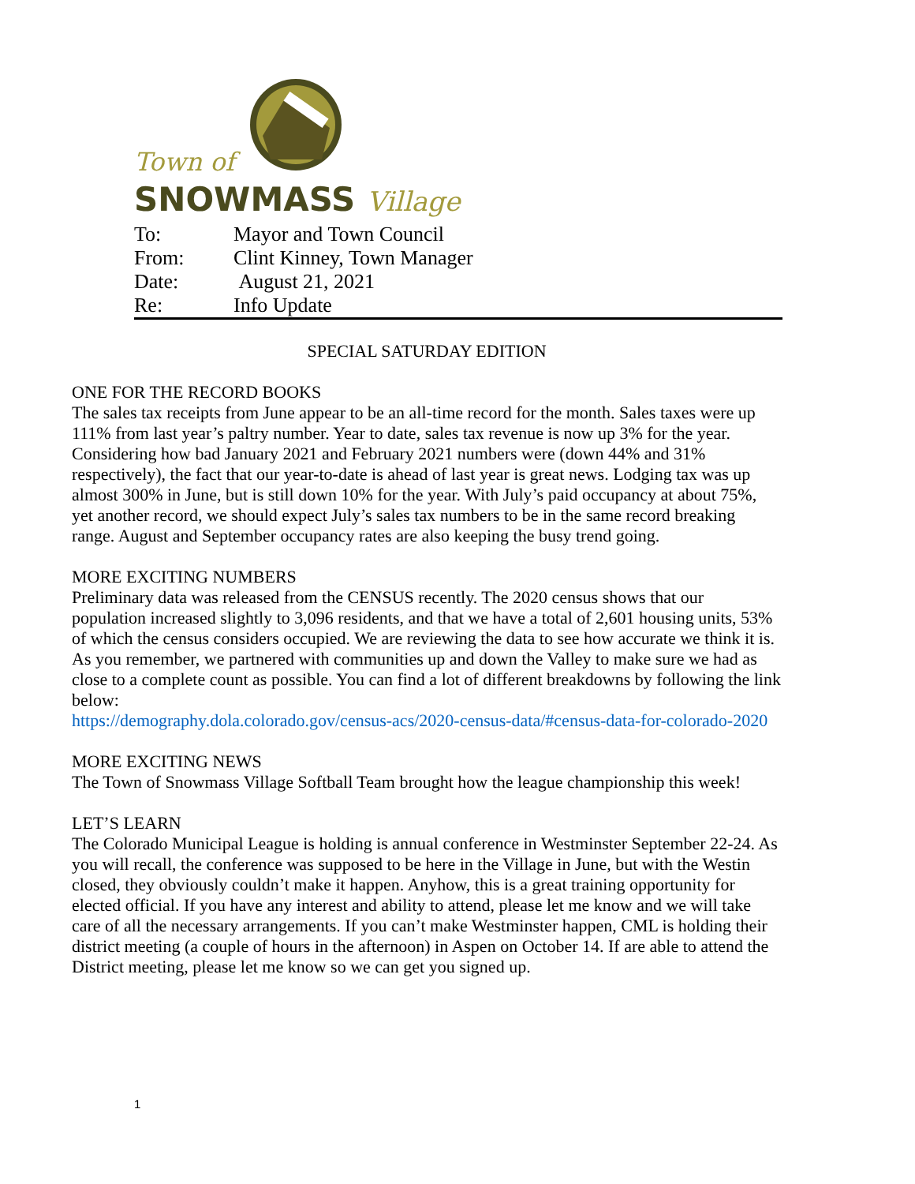Town of
SNOWMASS Village
To: Mayor and Town Council
From: Clint Kinney, Town Manager
Date: August 21, 2021
Re: Info Update
SPECIAL SATURDAY EDITION
ONE FOR THE RECORD BOOKS
The sales tax receipts from June appear to be an all-time record for the month. Sales taxes were up 111% from last year’s paltry number. Year to date, sales tax revenue is now up 3% for the year. Considering how bad January 2021 and February 2021 numbers were (down 44% and 31% respectively), the fact that our year-to-date is ahead of last year is great news. Lodging tax was up almost 300% in June, but is still down 10% for the year. With July’s paid occupancy at about 75%, yet another record, we should expect July’s sales tax numbers to be in the same record breaking range. August and September occupancy rates are also keeping the busy trend going.
MORE EXCITING NUMBERS
Preliminary data was released from the CENSUS recently. The 2020 census shows that our population increased slightly to 3,096 residents, and that we have a total of 2,601 housing units, 53% of which the census considers occupied. We are reviewing the data to see how accurate we think it is. As you remember, we partnered with communities up and down the Valley to make sure we had as close to a complete count as possible. You can find a lot of different breakdowns by following the link below:
https://demography.dola.colorado.gov/census-acs/2020-census-data/#census-data-for-colorado-2020
MORE EXCITING NEWS
The Town of Snowmass Village Softball Team brought how the league championship this week!
LET’S LEARN
The Colorado Municipal League is holding is annual conference in Westminster September 22-24. As you will recall, the conference was supposed to be here in the Village in June, but with the Westin closed, they obviously couldn’t make it happen. Anyhow, this is a great training opportunity for elected official. If you have any interest and ability to attend, please let me know and we will take care of all the necessary arrangements. If you can’t make Westminster happen, CML is holding their district meeting (a couple of hours in the afternoon) in Aspen on October 14. If are able to attend the District meeting, please let me know so we can get you signed up.
1